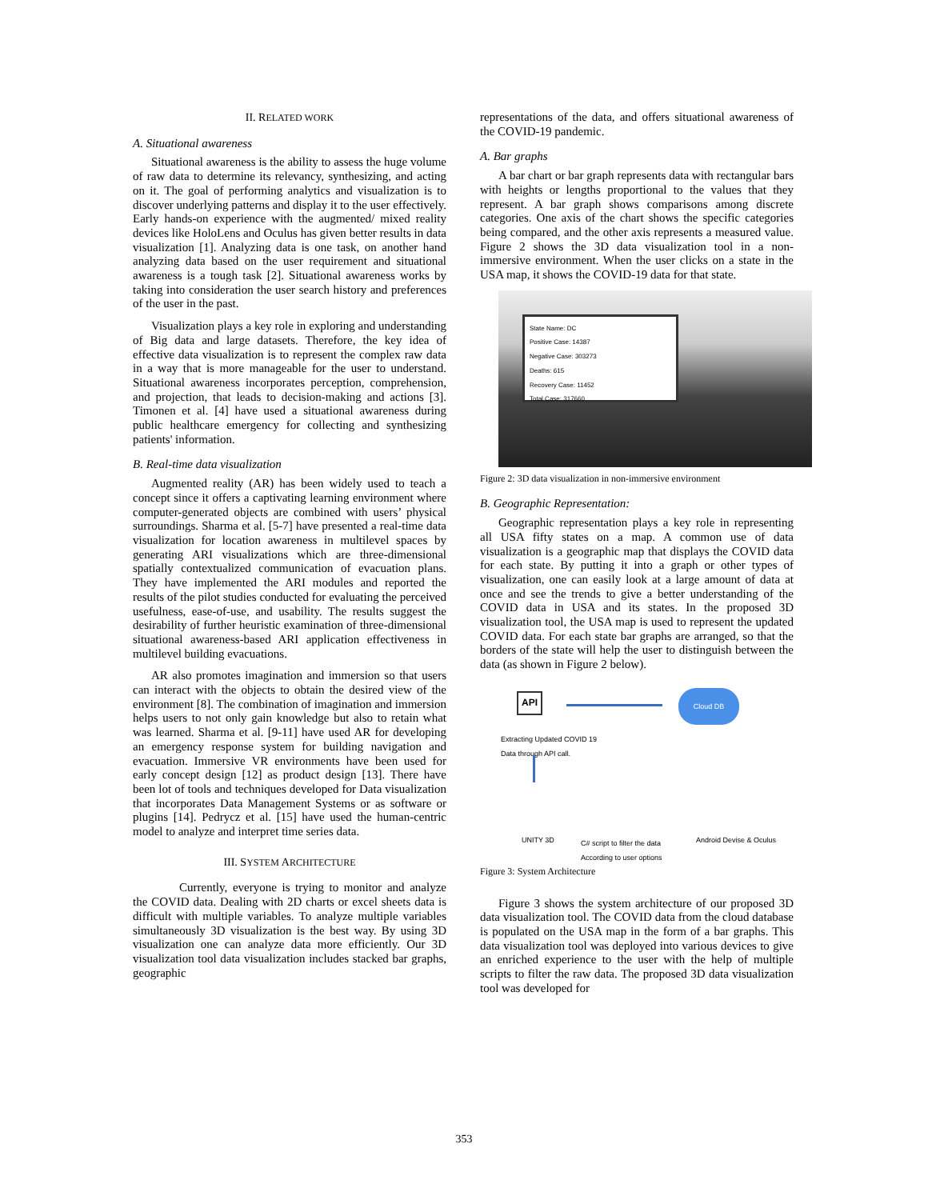II. RELATED WORK
A. Situational awareness
Situational awareness is the ability to assess the huge volume of raw data to determine its relevancy, synthesizing, and acting on it. The goal of performing analytics and visualization is to discover underlying patterns and display it to the user effectively. Early hands-on experience with the augmented/ mixed reality devices like HoloLens and Oculus has given better results in data visualization [1]. Analyzing data is one task, on another hand analyzing data based on the user requirement and situational awareness is a tough task [2]. Situational awareness works by taking into consideration the user search history and preferences of the user in the past.
Visualization plays a key role in exploring and understanding of Big data and large datasets. Therefore, the key idea of effective data visualization is to represent the complex raw data in a way that is more manageable for the user to understand. Situational awareness incorporates perception, comprehension, and projection, that leads to decision-making and actions [3]. Timonen et al. [4] have used a situational awareness during public healthcare emergency for collecting and synthesizing patients' information.
B. Real-time data visualization
Augmented reality (AR) has been widely used to teach a concept since it offers a captivating learning environment where computer-generated objects are combined with users’ physical surroundings. Sharma et al. [5-7] have presented a real-time data visualization for location awareness in multilevel spaces by generating ARI visualizations which are three-dimensional spatially contextualized communication of evacuation plans. They have implemented the ARI modules and reported the results of the pilot studies conducted for evaluating the perceived usefulness, ease-of-use, and usability. The results suggest the desirability of further heuristic examination of three-dimensional situational awareness-based ARI application effectiveness in multilevel building evacuations.
AR also promotes imagination and immersion so that users can interact with the objects to obtain the desired view of the environment [8]. The combination of imagination and immersion helps users to not only gain knowledge but also to retain what was learned. Sharma et al. [9-11] have used AR for developing an emergency response system for building navigation and evacuation. Immersive VR environments have been used for early concept design [12] as product design [13]. There have been lot of tools and techniques developed for Data visualization that incorporates Data Management Systems or as software or plugins [14]. Pedrycz et al. [15] have used the human-centric model to analyze and interpret time series data.
III. SYSTEM ARCHITECTURE
Currently, everyone is trying to monitor and analyze the COVID data. Dealing with 2D charts or excel sheets data is difficult with multiple variables. To analyze multiple variables simultaneously 3D visualization is the best way. By using 3D visualization one can analyze data more efficiently. Our 3D visualization tool data visualization includes stacked bar graphs, geographic
representations of the data, and offers situational awareness of the COVID-19 pandemic.
A. Bar graphs
A bar chart or bar graph represents data with rectangular bars with heights or lengths proportional to the values that they represent. A bar graph shows comparisons among discrete categories. One axis of the chart shows the specific categories being compared, and the other axis represents a measured value. Figure 2 shows the 3D data visualization tool in a non-immersive environment. When the user clicks on a state in the USA map, it shows the COVID-19 data for that state.
State Name: DC
Positive Case: 14387
Negative Case: 303273
Deaths: 615
Recovery Case: 11452
Total Case: 317660
Figure 2: 3D data visualization in non-immersive environment
B. Geographic Representation:
Geographic representation plays a key role in representing all USA fifty states on a map. A common use of data visualization is a geographic map that displays the COVID data for each state. By putting it into a graph or other types of visualization, one can easily look at a large amount of data at once and see the trends to give a better understanding of the COVID data in USA and its states. In the proposed 3D visualization tool, the USA map is used to represent the updated COVID data. For each state bar graphs are arranged, so that the borders of the state will help the user to distinguish between the data (as shown in Figure 2 below).
API Cloud DB
Extracting Updated COVID 19
Data through API call.
UNITY 3D
C# script to filter the data
According to user options
Android Devise & Oculus
Figure 3: System Architecture
Figure 3 shows the system architecture of our proposed 3D data visualization tool. The COVID data from the cloud database is populated on the USA map in the form of a bar graphs. This data visualization tool was deployed into various devices to give an enriched experience to the user with the help of multiple scripts to filter the raw data. The proposed 3D data visualization tool was developed for
353